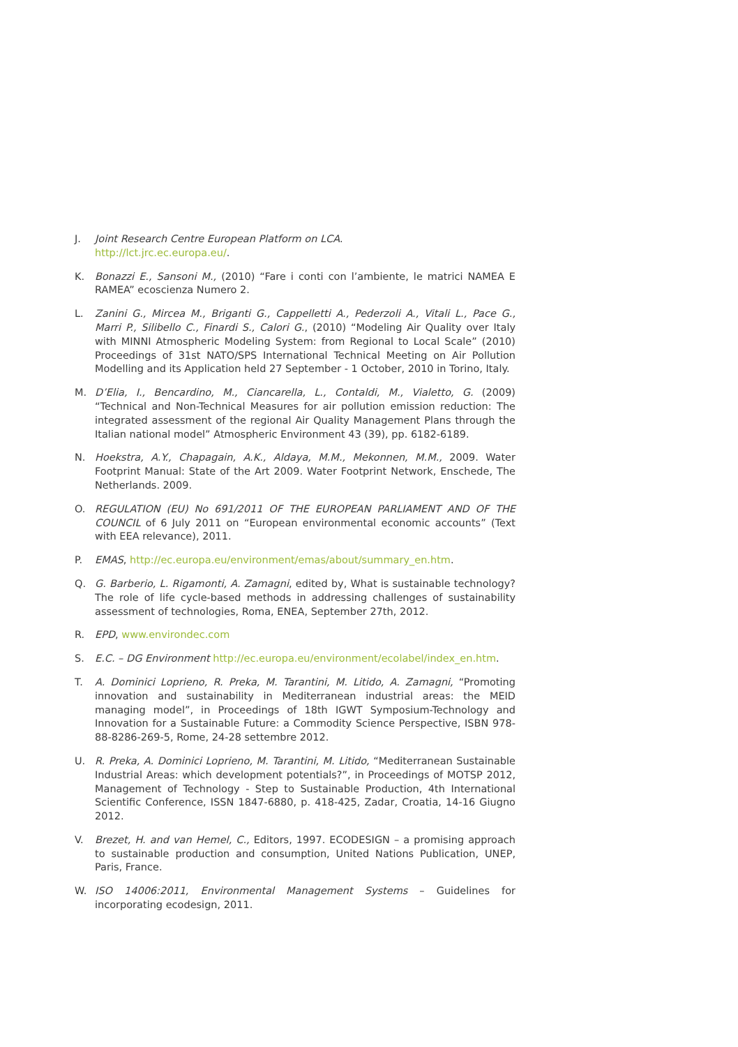J. Joint Research Centre European Platform on LCA.
http://lct.jrc.ec.europa.eu/.
K. Bonazzi E., Sansoni M., (2010) “Fare i conti con l’ambiente, le matrici NAMEA E RAMEA” ecoscienza Numero 2.
L. Zanini G., Mircea M., Briganti G., Cappelletti A., Pederzoli A., Vitali L., Pace G., Marri P., Silibello C., Finardi S., Calori G., (2010) “Modeling Air Quality over Italy with MINNI Atmospheric Modeling System: from Regional to Local Scale” (2010) Proceedings of 31st NATO/SPS International Technical Meeting on Air Pollution Modelling and its Application held 27 September - 1 October, 2010 in Torino, Italy.
M. D’Elia, I., Bencardino, M., Ciancarella, L., Contaldi, M., Vialetto, G. (2009) “Technical and Non-Technical Measures for air pollution emission reduction: The integrated assessment of the regional Air Quality Management Plans through the Italian national model” Atmospheric Environment 43 (39), pp. 6182-6189.
N. Hoekstra, A.Y., Chapagain, A.K., Aldaya, M.M., Mekonnen, M.M., 2009. Water Footprint Manual: State of the Art 2009. Water Footprint Network, Enschede, The Netherlands. 2009.
O. REGULATION (EU) No 691/2011 OF THE EUROPEAN PARLIAMENT AND OF THE COUNCIL of 6 July 2011 on “European environmental economic accounts” (Text with EEA relevance), 2011.
P. EMAS, http://ec.europa.eu/environment/emas/about/summary_en.htm.
Q. G. Barberio, L. Rigamonti, A. Zamagni, edited by, What is sustainable technology? The role of life cycle-based methods in addressing challenges of sustainability assessment of technologies, Roma, ENEA, September 27th, 2012.
R. EPD, www.environdec.com
S. E.C. – DG Environment http://ec.europa.eu/environment/ecolabel/index_en.htm.
T. A. Dominici Loprieno, R. Preka, M. Tarantini, M. Litido, A. Zamagni, “Promoting innovation and sustainability in Mediterranean industrial areas: the MEID managing model”, in Proceedings of 18th IGWT Symposium-Technology and Innovation for a Sustainable Future: a Commodity Science Perspective, ISBN 978-88-8286-269-5, Rome, 24-28 settembre 2012.
U. R. Preka, A. Dominici Loprieno, M. Tarantini, M. Litido, “Mediterranean Sustainable Industrial Areas: which development potentials?”, in Proceedings of MOTSP 2012, Management of Technology - Step to Sustainable Production, 4th International Scientific Conference, ISSN 1847-6880, p. 418-425, Zadar, Croatia, 14-16 Giugno 2012.
V. Brezet, H. and van Hemel, C., Editors, 1997. ECODESIGN – a promising approach to sustainable production and consumption, United Nations Publication, UNEP, Paris, France.
W. ISO 14006:2011, Environmental Management Systems – Guidelines for incorporating ecodesign, 2011.